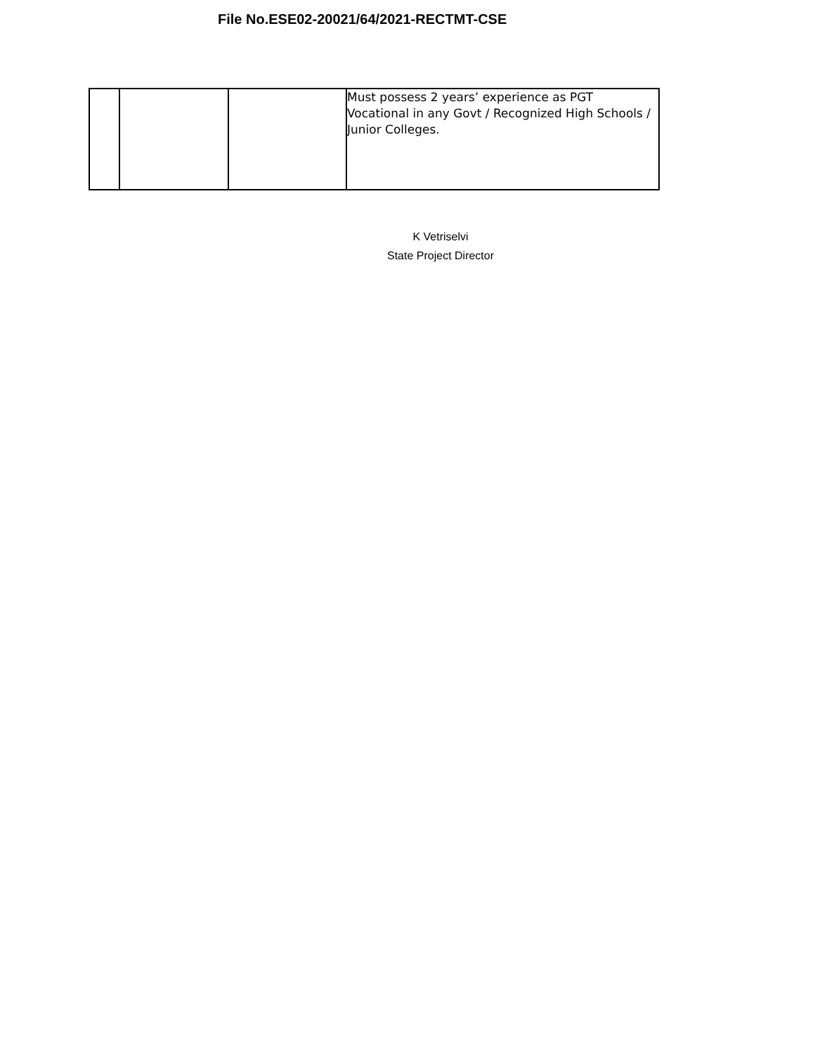File No.ESE02-20021/64/2021-RECTMT-CSE
| | | | Must possess 2 years’ experience as PGT Vocational in any Govt / Recognized High Schools / Junior Colleges. |
K Vetriselvi
State Project Director